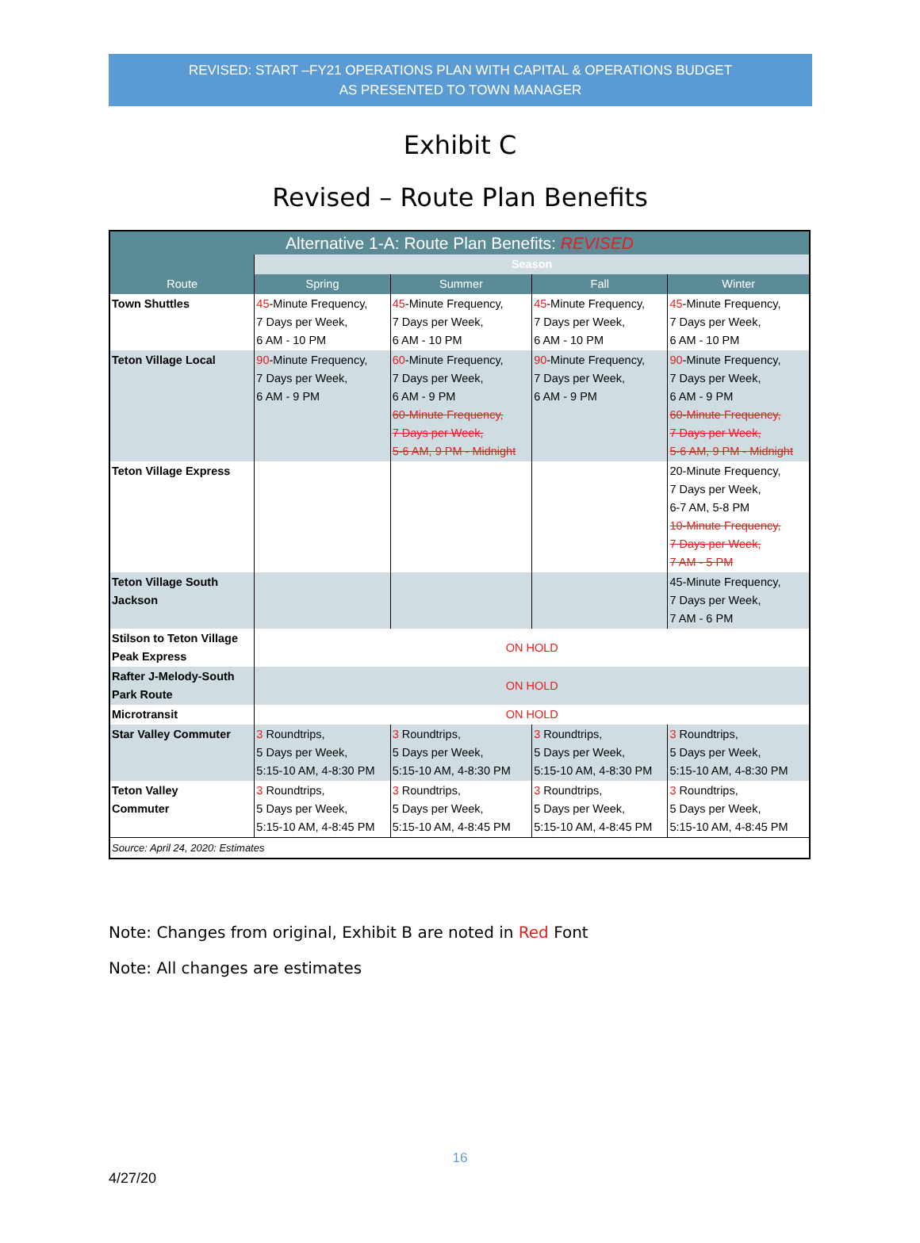REVISED: START –FY21 OPERATIONS PLAN WITH CAPITAL & OPERATIONS BUDGET
AS PRESENTED TO TOWN MANAGER
Exhibit C
Revised – Route Plan Benefits
| Alternative 1-A: Route Plan Benefits: REVISED | | | | |
| --- | --- | --- | --- | --- |
| Route | Season | | | |
| | Spring | Summer | Fall | Winter |
| Town Shuttles | 45 -Minute Frequency, 7 Days per Week, 6 AM - 10 PM | 45 -Minute Frequency, 7 Days per Week, 6 AM - 10 PM | 45 -Minute Frequency, 7 Days per Week, 6 AM - 10 PM | 45 -Minute Frequency, 7 Days per Week, 6 AM - 10 PM |
| Teton Village Local | 90 -Minute Frequency, 7 Days per Week, 6 AM - 9 PM | 60 -Minute Frequency, 7 Days per Week, 6 AM - 9 PM 60-Minute Frequency, 7 Days per Week, 5-6 AM, 9 PM - Midnight | 90 -Minute Frequency, 7 Days per Week, 6 AM - 9 PM | 90 -Minute Frequency, 7 Days per Week, 6 AM - 9 PM 60-Minute Frequency, 7 Days per Week, 5-6 AM, 9 PM - Midnight |
| Teton Village Express | | | | 20-Minute Frequency, 7 Days per Week, 6-7 AM, 5-8 PM 10-Minute Frequency, 7 Days per Week, 7 AM - 5 PM |
| Teton Village South Jackson | | | | 45-Minute Frequency, 7 Days per Week, 7 AM - 6 PM |
| Stilson to Teton Village Peak Express | ON HOLD | | | |
| Rafter J-Melody-South Park Route | ON HOLD | | | |
| Microtransit | ON HOLD | | | |
| Star Valley Commuter | 3 Roundtrips, 5 Days per Week, 5:15-10 AM, 4-8:30 PM | 3 Roundtrips, 5 Days per Week, 5:15-10 AM, 4-8:30 PM | 3 Roundtrips, 5 Days per Week, 5:15-10 AM, 4-8:30 PM | 3 Roundtrips, 5 Days per Week, 5:15-10 AM, 4-8:30 PM |
| Teton Valley Commuter | 3 Roundtrips, 5 Days per Week, 5:15-10 AM, 4-8:45 PM | 3 Roundtrips, 5 Days per Week, 5:15-10 AM, 4-8:45 PM | 3 Roundtrips, 5 Days per Week, 5:15-10 AM, 4-8:45 PM | 3 Roundtrips, 5 Days per Week, 5:15-10 AM, 4-8:45 PM |
| Source: April 24, 2020: Estimates | | | | |
Note: Changes from original, Exhibit B are noted in Red Font
Note: All changes are estimates
16
4/27/20